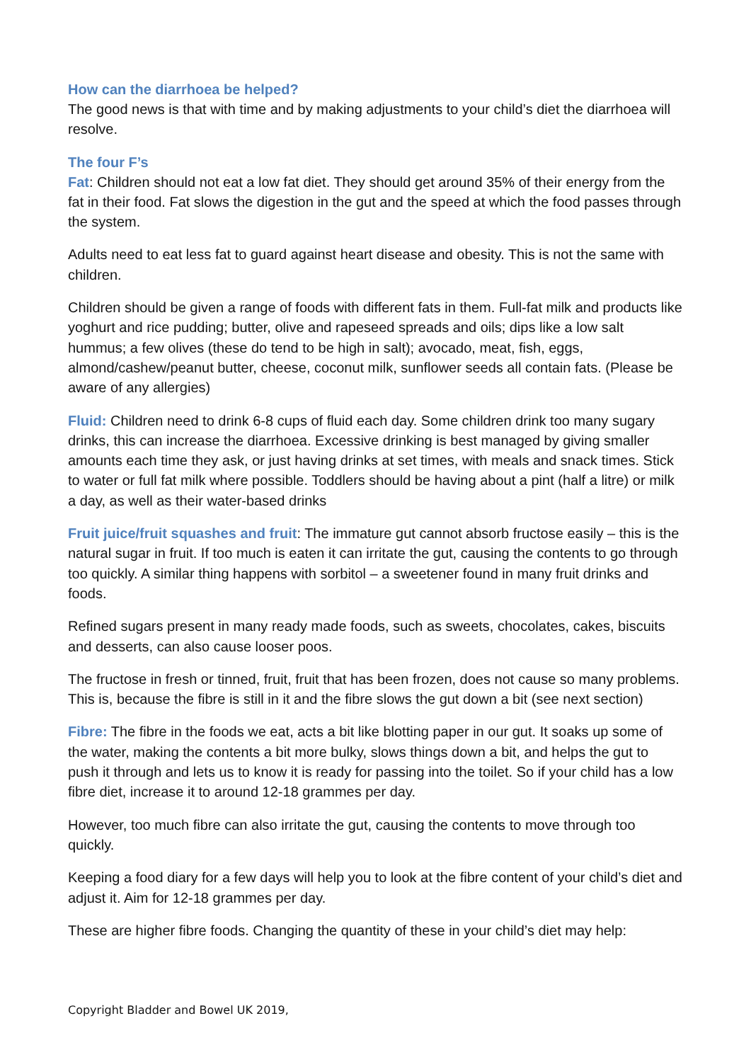How can the diarrhoea be helped?
The good news is that with time and by making adjustments to your child’s diet the diarrhoea will resolve.
The four F’s
Fat: Children should not eat a low fat diet. They should get around 35% of their energy from the fat in their food. Fat slows the digestion in the gut and the speed at which the food passes through the system.
Adults need to eat less fat to guard against heart disease and obesity. This is not the same with children.
Children should be given a range of foods with different fats in them. Full-fat milk and products like yoghurt and rice pudding; butter, olive and rapeseed spreads and oils; dips like a low salt hummus; a few olives (these do tend to be high in salt); avocado, meat, fish, eggs, almond/cashew/peanut butter, cheese, coconut milk, sunflower seeds all contain fats. (Please be aware of any allergies)
Fluid: Children need to drink 6-8 cups of fluid each day. Some children drink too many sugary drinks, this can increase the diarrhoea. Excessive drinking is best managed by giving smaller amounts each time they ask, or just having drinks at set times, with meals and snack times. Stick to water or full fat milk where possible. Toddlers should be having about a pint (half a litre) or milk a day, as well as their water-based drinks
Fruit juice/fruit squashes and fruit: The immature gut cannot absorb fructose easily – this is the natural sugar in fruit. If too much is eaten it can irritate the gut, causing the contents to go through too quickly. A similar thing happens with sorbitol – a sweetener found in many fruit drinks and foods.
Refined sugars present in many ready made foods, such as sweets, chocolates, cakes, biscuits and desserts, can also cause looser poos.
The fructose in fresh or tinned, fruit, fruit that has been frozen, does not cause so many problems. This is, because the fibre is still in it and the fibre slows the gut down a bit (see next section)
Fibre: The fibre in the foods we eat, acts a bit like blotting paper in our gut. It soaks up some of the water, making the contents a bit more bulky, slows things down a bit, and helps the gut to push it through and lets us to know it is ready for passing into the toilet. So if your child has a low fibre diet, increase it to around 12-18 grammes per day.
However, too much fibre can also irritate the gut, causing the contents to move through too quickly.
Keeping a food diary for a few days will help you to look at the fibre content of your child’s diet and adjust it. Aim for 12-18 grammes per day.
These are higher fibre foods. Changing the quantity of these in your child’s diet may help:
Copyright Bladder and Bowel UK 2019,